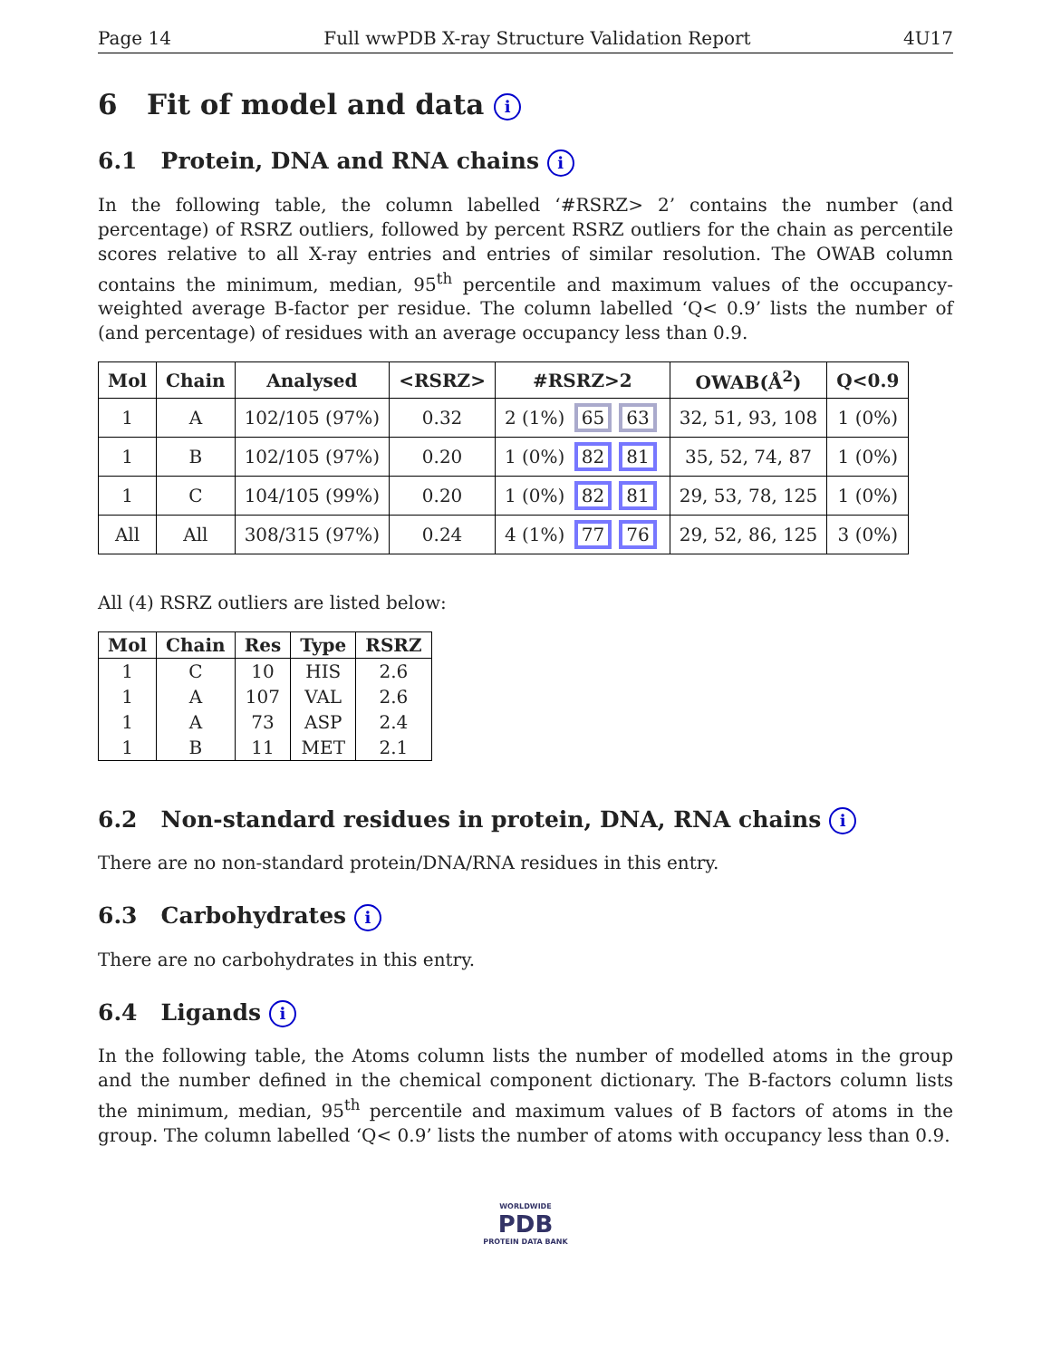Page 14 Full wwPDB X-ray Structure Validation Report 4U17
6 Fit of model and data i
6.1 Protein, DNA and RNA chains i
In the following table, the column labelled ‘#RSRZ> 2’ contains the number (and percentage) of RSRZ outliers, followed by percent RSRZ outliers for the chain as percentile scores relative to all X-ray entries and entries of similar resolution. The OWAB column contains the minimum, median, 95<sup>th</sup> percentile and maximum values of the occupancy-weighted average B-factor per residue. The column labelled ‘Q< 0.9’ lists the number of (and percentage) of residues with an average occupancy less than 0.9.
| Mol | Chain | Analysed | <RSRZ> | #RSRZ>2 | OWAB(Å<sup>2</sup>) | Q<0.9 |
| --- | --- | --- | --- | --- | --- | --- |
| 1 | A | 102/105 (97%) | 0.32 | 2 (1%) 65 63 | 32, 51, 93, 108 | 1 (0%) |
| 1 | B | 102/105 (97%) | 0.20 | 1 (0%) 82 81 | 35, 52, 74, 87 | 1 (0%) |
| 1 | C | 104/105 (99%) | 0.20 | 1 (0%) 82 81 | 29, 53, 78, 125 | 1 (0%) |
| All | All | 308/315 (97%) | 0.24 | 4 (1%) 77 76 | 29, 52, 86, 125 | 3 (0%) |
All (4) RSRZ outliers are listed below:
| Mol | Chain | Res | Type | RSRZ |
| --- | --- | --- | --- | --- |
| 1 | C | 10 | HIS | 2.6 |
| 1 | A | 107 | VAL | 2.6 |
| 1 | A | 73 | ASP | 2.4 |
| 1 | B | 11 | MET | 2.1 |
6.2 Non-standard residues in protein, DNA, RNA chains i
There are no non-standard protein/DNA/RNA residues in this entry.
6.3 Carbohydrates i
There are no carbohydrates in this entry.
6.4 Ligands i
In the following table, the Atoms column lists the number of modelled atoms in the group and the number defined in the chemical component dictionary. The B-factors column lists the minimum, median, 95<sup>th</sup> percentile and maximum values of B factors of atoms in the group. The column labelled ‘Q< 0.9’ lists the number of atoms with occupancy less than 0.9.
WORLDWIDE
PDB
PROTEIN DATA BANK